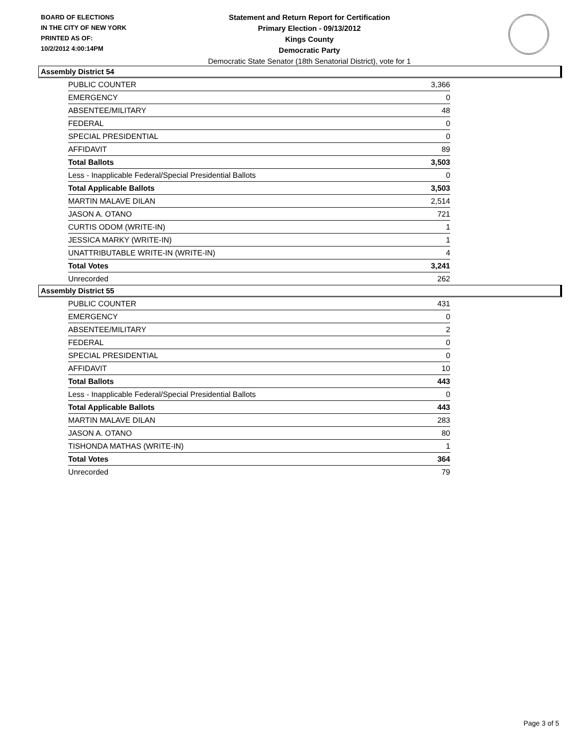BOARD OF ELECTIONS
IN THE CITY OF NEW YORK
PRINTED AS OF:
10/2/2012 4:00:14PM
Statement and Return Report for Certification
Primary Election - 09/13/2012
Kings County
Democratic Party
Democratic State Senator (18th Senatorial District), vote for 1
Assembly District 54
| PUBLIC COUNTER | 3,366 |
| EMERGENCY | 0 |
| ABSENTEE/MILITARY | 48 |
| FEDERAL | 0 |
| SPECIAL PRESIDENTIAL | 0 |
| AFFIDAVIT | 89 |
| Total Ballots | 3,503 |
| Less - Inapplicable Federal/Special Presidential Ballots | 0 |
| Total Applicable Ballots | 3,503 |
| MARTIN MALAVE DILAN | 2,514 |
| JASON A. OTANO | 721 |
| CURTIS ODOM (WRITE-IN) | 1 |
| JESSICA MARKY (WRITE-IN) | 1 |
| UNATTRIBUTABLE WRITE-IN (WRITE-IN) | 4 |
| Total Votes | 3,241 |
| Unrecorded | 262 |
Assembly District 55
| PUBLIC COUNTER | 431 |
| EMERGENCY | 0 |
| ABSENTEE/MILITARY | 2 |
| FEDERAL | 0 |
| SPECIAL PRESIDENTIAL | 0 |
| AFFIDAVIT | 10 |
| Total Ballots | 443 |
| Less - Inapplicable Federal/Special Presidential Ballots | 0 |
| Total Applicable Ballots | 443 |
| MARTIN MALAVE DILAN | 283 |
| JASON A. OTANO | 80 |
| TISHONDA MATHAS (WRITE-IN) | 1 |
| Total Votes | 364 |
| Unrecorded | 79 |
Page 3 of 5